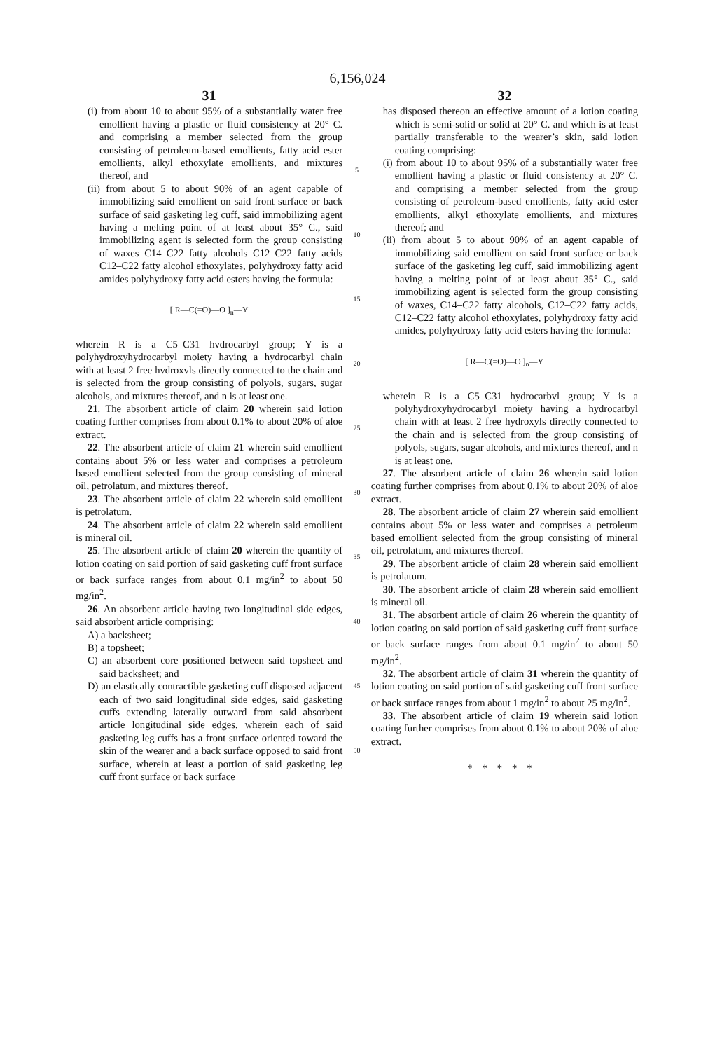6,156,024
31
(i) from about 10 to about 95% of a substantially water free emollient having a plastic or fluid consistency at 20° C. and comprising a member selected from the group consisting of petroleum-based emollients, fatty acid ester emollients, alkyl ethoxylate emollients, and mixtures thereof, and
(ii) from about 5 to about 90% of an agent capable of immobilizing said emollient on said front surface or back surface of said gasketing leg cuff, said immobilizing agent having a melting point of at least about 35° C., said immobilizing agent is selected form the group consisting of waxes C14–C22 fatty alcohols C12–C22 fatty acids C12–C22 fatty alcohol ethoxylates, polyhydroxy fatty acid amides polyhydroxy fatty acid esters having the formula:
[ R—C(=O)—O ]<sub>n</sub>—Y
wherein R is a C5–C31 hvdrocarbyl group; Y is a polyhydroxyhydrocarbyl moiety having a hydrocarbyl chain with at least 2 free hvdroxvls directly connected to the chain and is selected from the group consisting of polyols, sugars, sugar alcohols, and mixtures thereof, and n is at least one.
21. The absorbent article of claim 20 wherein said lotion coating further comprises from about 0.1% to about 20% of aloe extract.
22. The absorbent article of claim 21 wherein said emollient contains about 5% or less water and comprises a petroleum based emollient selected from the group consisting of mineral oil, petrolatum, and mixtures thereof.
23. The absorbent article of claim 22 wherein said emollient is petrolatum.
24. The absorbent article of claim 22 wherein said emollient is mineral oil.
25. The absorbent article of claim 20 wherein the quantity of lotion coating on said portion of said gasketing cuff front surface or back surface ranges from about 0.1 mg/in<sup>2</sup> to about 50 mg/in<sup>2</sup>.
26. An absorbent article having two longitudinal side edges, said absorbent article comprising:
A) a backsheet;
B) a topsheet;
C) an absorbent core positioned between said topsheet and said backsheet; and
D) an elastically contractible gasketing cuff disposed adjacent each of two said longitudinal side edges, said gasketing cuffs extending laterally outward from said absorbent article longitudinal side edges, wherein each of said gasketing leg cuffs has a front surface oriented toward the skin of the wearer and a back surface opposed to said front surface, wherein at least a portion of said gasketing leg cuff front surface or back surface
5
10
15
20
25
30
35
40
45
50
32
has disposed thereon an effective amount of a lotion coating which is semi-solid or solid at 20° C. and which is at least partially transferable to the wearer’s skin, said lotion coating comprising:
(i) from about 10 to about 95% of a substantially water free emollient having a plastic or fluid consistency at 20° C. and comprising a member selected from the group consisting of petroleum-based emollients, fatty acid ester emollients, alkyl ethoxylate emollients, and mixtures thereof; and
(ii) from about 5 to about 90% of an agent capable of immobilizing said emollient on said front surface or back surface of the gasketing leg cuff, said immobilizing agent having a melting point of at least about 35° C., said immobilizing agent is selected form the group consisting of waxes, C14–C22 fatty alcohols, C12–C22 fatty acids, C12–C22 fatty alcohol ethoxylates, polyhydroxy fatty acid amides, polyhydroxy fatty acid esters having the formula:
[ R—C(=O)—O ]<sub>n</sub>—Y
wherein R is a C5–C31 hydrocarbvl group; Y is a polyhydroxyhydrocarbyl moiety having a hydrocarbyl chain with at least 2 free hydroxyls directly connected to the chain and is selected from the group consisting of polyols, sugars, sugar alcohols, and mixtures thereof, and n is at least one.
27. The absorbent article of claim 26 wherein said lotion coating further comprises from about 0.1% to about 20% of aloe extract.
28. The absorbent article of claim 27 wherein said emollient contains about 5% or less water and comprises a petroleum based emollient selected from the group consisting of mineral oil, petrolatum, and mixtures thereof.
29. The absorbent article of claim 28 wherein said emollient is petrolatum.
30. The absorbent article of claim 28 wherein said emollient is mineral oil.
31. The absorbent article of claim 26 wherein the quantity of lotion coating on said portion of said gasketing cuff front surface or back surface ranges from about 0.1 mg/in<sup>2</sup> to about 50 mg/in<sup>2</sup>.
32. The absorbent article of claim 31 wherein the quantity of lotion coating on said portion of said gasketing cuff front surface or back surface ranges from about 1 mg/in<sup>2</sup> to about 25 mg/in<sup>2</sup>.
33. The absorbent article of claim 19 wherein said lotion coating further comprises from about 0.1% to about 20% of aloe extract.
*****